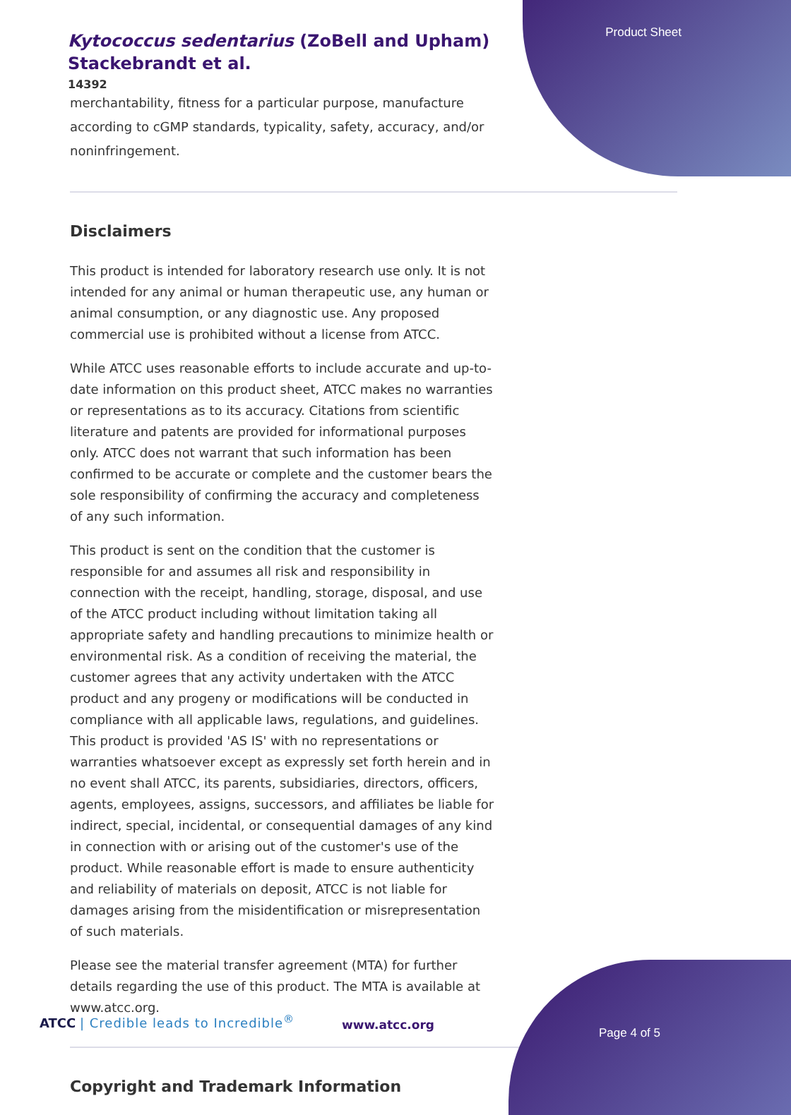Product Sheet
Kytococcus sedentarius (ZoBell and Upham)
Stackebrandt et al.
14392
merchantability, fitness for a particular purpose, manufacture according to cGMP standards, typicality, safety, accuracy, and/or noninfringement.
Disclaimers
This product is intended for laboratory research use only. It is not intended for any animal or human therapeutic use, any human or animal consumption, or any diagnostic use. Any proposed commercial use is prohibited without a license from ATCC.
While ATCC uses reasonable efforts to include accurate and up-to-date information on this product sheet, ATCC makes no warranties or representations as to its accuracy. Citations from scientific literature and patents are provided for informational purposes only. ATCC does not warrant that such information has been confirmed to be accurate or complete and the customer bears the sole responsibility of confirming the accuracy and completeness of any such information.
This product is sent on the condition that the customer is responsible for and assumes all risk and responsibility in connection with the receipt, handling, storage, disposal, and use of the ATCC product including without limitation taking all appropriate safety and handling precautions to minimize health or environmental risk. As a condition of receiving the material, the customer agrees that any activity undertaken with the ATCC product and any progeny or modifications will be conducted in compliance with all applicable laws, regulations, and guidelines. This product is provided 'AS IS' with no representations or warranties whatsoever except as expressly set forth herein and in no event shall ATCC, its parents, subsidiaries, directors, officers, agents, employees, assigns, successors, and affiliates be liable for indirect, special, incidental, or consequential damages of any kind in connection with or arising out of the customer's use of the product. While reasonable effort is made to ensure authenticity and reliability of materials on deposit, ATCC is not liable for damages arising from the misidentification or misrepresentation of such materials.
Please see the material transfer agreement (MTA) for further details regarding the use of this product. The MTA is available at www.atcc.org.
Copyright and Trademark Information
ATCC | Credible leads to Incredible<sup>®</sup>
www.atcc.org
Page 4 of 5